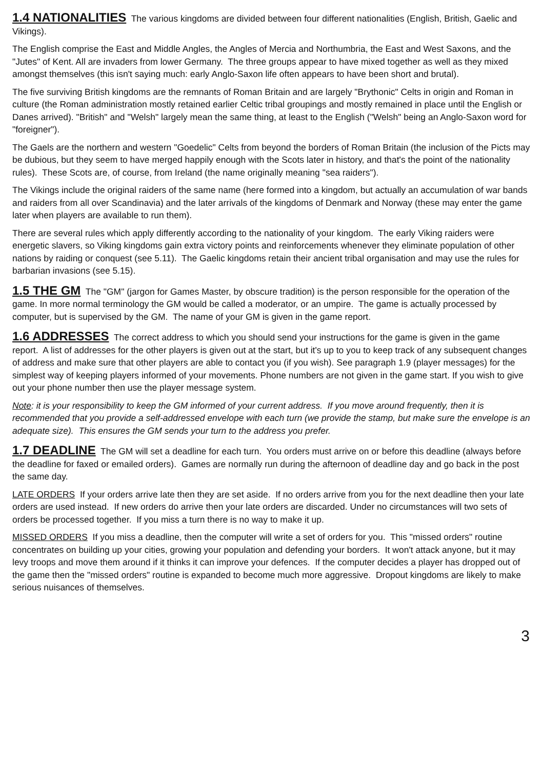1.4 NATIONALITIES The various kingdoms are divided between four different nationalities (English, British, Gaelic and Vikings).
The English comprise the East and Middle Angles, the Angles of Mercia and Northumbria, the East and West Saxons, and the "Jutes" of Kent. All are invaders from lower Germany. The three groups appear to have mixed together as well as they mixed amongst themselves (this isn't saying much: early Anglo-Saxon life often appears to have been short and brutal).
The five surviving British kingdoms are the remnants of Roman Britain and are largely "Brythonic" Celts in origin and Roman in culture (the Roman administration mostly retained earlier Celtic tribal groupings and mostly remained in place until the English or Danes arrived). "British" and "Welsh" largely mean the same thing, at least to the English ("Welsh" being an Anglo-Saxon word for "foreigner").
The Gaels are the northern and western "Goedelic" Celts from beyond the borders of Roman Britain (the inclusion of the Picts may be dubious, but they seem to have merged happily enough with the Scots later in history, and that's the point of the nationality rules). These Scots are, of course, from Ireland (the name originally meaning "sea raiders").
The Vikings include the original raiders of the same name (here formed into a kingdom, but actually an accumulation of war bands and raiders from all over Scandinavia) and the later arrivals of the kingdoms of Denmark and Norway (these may enter the game later when players are available to run them).
There are several rules which apply differently according to the nationality of your kingdom. The early Viking raiders were energetic slavers, so Viking kingdoms gain extra victory points and reinforcements whenever they eliminate population of other nations by raiding or conquest (see 5.11). The Gaelic kingdoms retain their ancient tribal organisation and may use the rules for barbarian invasions (see 5.15).
1.5 THE GM The "GM" (jargon for Games Master, by obscure tradition) is the person responsible for the operation of the game. In more normal terminology the GM would be called a moderator, or an umpire. The game is actually processed by computer, but is supervised by the GM. The name of your GM is given in the game report.
1.6 ADDRESSES The correct address to which you should send your instructions for the game is given in the game report. A list of addresses for the other players is given out at the start, but it's up to you to keep track of any subsequent changes of address and make sure that other players are able to contact you (if you wish). See paragraph 1.9 (player messages) for the simplest way of keeping players informed of your movements. Phone numbers are not given in the game start. If you wish to give out your phone number then use the player message system.
Note: it is your responsibility to keep the GM informed of your current address. If you move around frequently, then it is recommended that you provide a self-addressed envelope with each turn (we provide the stamp, but make sure the envelope is an adequate size). This ensures the GM sends your turn to the address you prefer.
1.7 DEADLINE The GM will set a deadline for each turn. You orders must arrive on or before this deadline (always before the deadline for faxed or emailed orders). Games are normally run during the afternoon of deadline day and go back in the post the same day.
LATE ORDERS If your orders arrive late then they are set aside. If no orders arrive from you for the next deadline then your late orders are used instead. If new orders do arrive then your late orders are discarded. Under no circumstances will two sets of orders be processed together. If you miss a turn there is no way to make it up.
MISSED ORDERS If you miss a deadline, then the computer will write a set of orders for you. This "missed orders" routine concentrates on building up your cities, growing your population and defending your borders. It won't attack anyone, but it may levy troops and move them around if it thinks it can improve your defences. If the computer decides a player has dropped out of the game then the "missed orders" routine is expanded to become much more aggressive. Dropout kingdoms are likely to make serious nuisances of themselves.
3